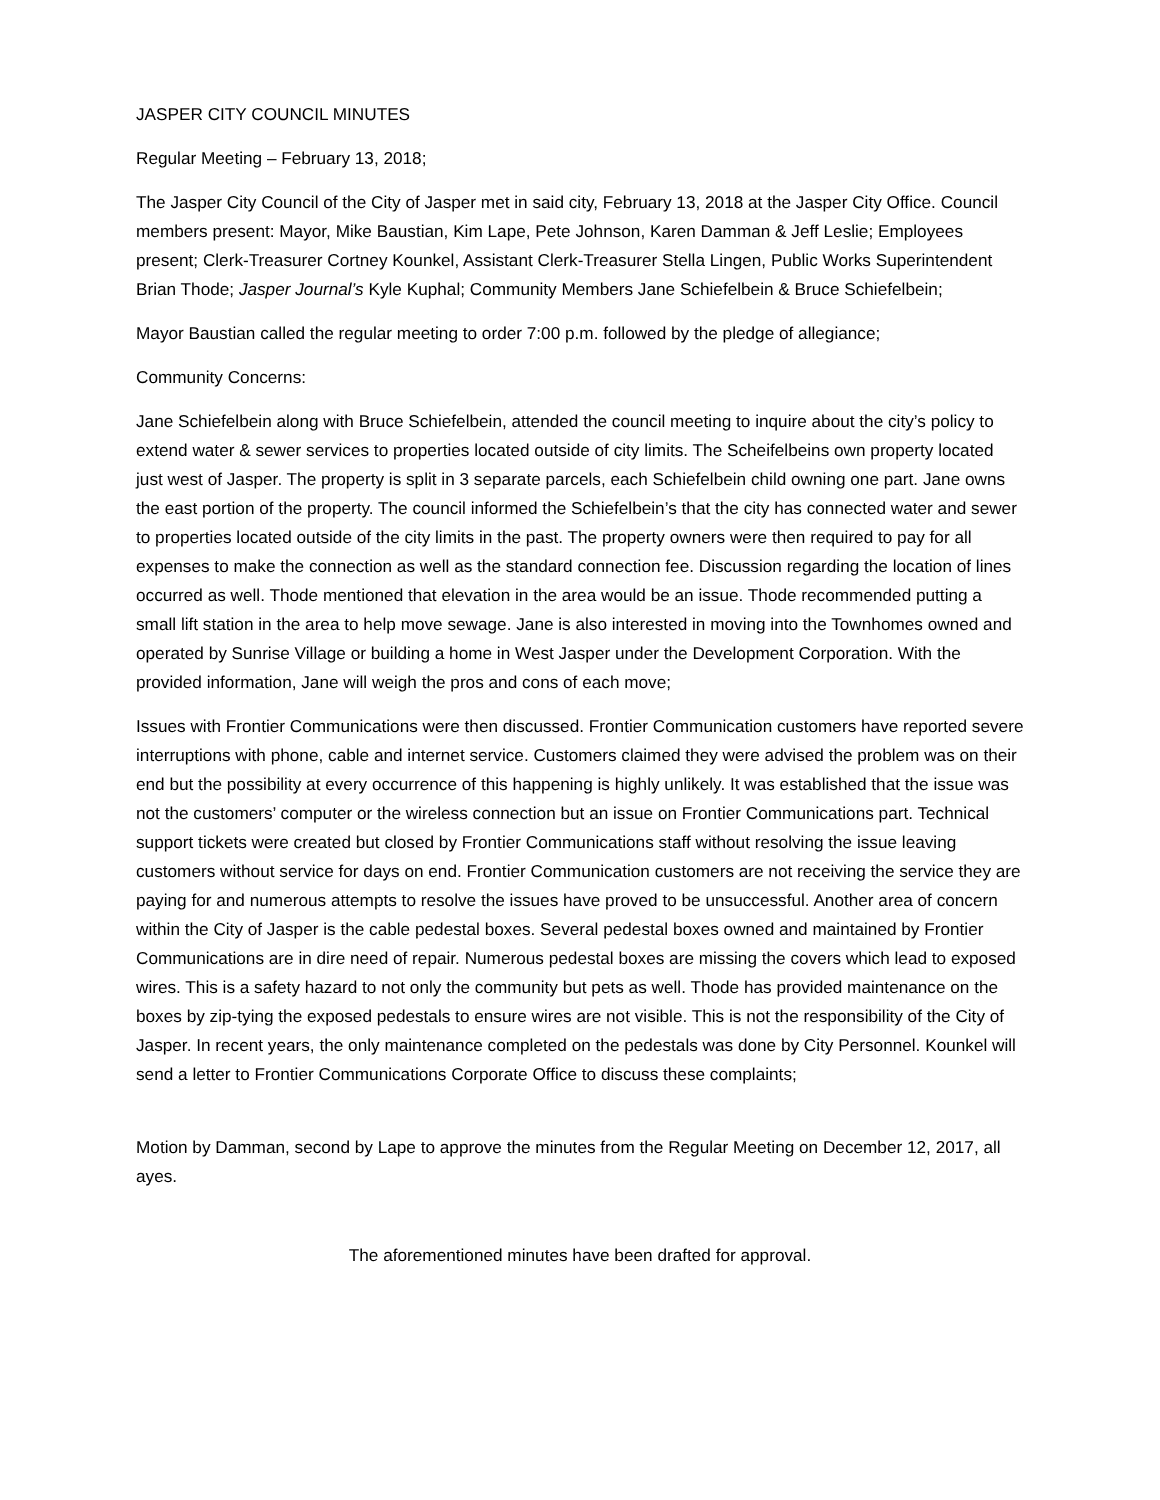JASPER CITY COUNCIL MINUTES
Regular Meeting – February 13, 2018;
The Jasper City Council of the City of Jasper met in said city, February 13, 2018 at the Jasper City Office. Council members present: Mayor, Mike Baustian, Kim Lape, Pete Johnson, Karen Damman & Jeff Leslie; Employees present; Clerk-Treasurer Cortney Kounkel, Assistant Clerk-Treasurer Stella Lingen, Public Works Superintendent Brian Thode; Jasper Journal’s Kyle Kuphal; Community Members Jane Schiefelbein & Bruce Schiefelbein;
Mayor Baustian called the regular meeting to order 7:00 p.m. followed by the pledge of allegiance;
Community Concerns:
Jane Schiefelbein along with Bruce Schiefelbein, attended the council meeting to inquire about the city’s policy to extend water & sewer services to properties located outside of city limits. The Scheifelbeins own property located just west of Jasper. The property is split in 3 separate parcels, each Schiefelbein child owning one part. Jane owns the east portion of the property. The council informed the Schiefelbein’s that the city has connected water and sewer to properties located outside of the city limits in the past. The property owners were then required to pay for all expenses to make the connection as well as the standard connection fee. Discussion regarding the location of lines occurred as well. Thode mentioned that elevation in the area would be an issue. Thode recommended putting a small lift station in the area to help move sewage. Jane is also interested in moving into the Townhomes owned and operated by Sunrise Village or building a home in West Jasper under the Development Corporation. With the provided information, Jane will weigh the pros and cons of each move;
Issues with Frontier Communications were then discussed. Frontier Communication customers have reported severe interruptions with phone, cable and internet service. Customers claimed they were advised the problem was on their end but the possibility at every occurrence of this happening is highly unlikely. It was established that the issue was not the customers’ computer or the wireless connection but an issue on Frontier Communications part. Technical support tickets were created but closed by Frontier Communications staff without resolving the issue leaving customers without service for days on end. Frontier Communication customers are not receiving the service they are paying for and numerous attempts to resolve the issues have proved to be unsuccessful. Another area of concern within the City of Jasper is the cable pedestal boxes. Several pedestal boxes owned and maintained by Frontier Communications are in dire need of repair. Numerous pedestal boxes are missing the covers which lead to exposed wires. This is a safety hazard to not only the community but pets as well. Thode has provided maintenance on the boxes by zip-tying the exposed pedestals to ensure wires are not visible. This is not the responsibility of the City of Jasper. In recent years, the only maintenance completed on the pedestals was done by City Personnel. Kounkel will send a letter to Frontier Communications Corporate Office to discuss these complaints;
Motion by Damman, second by Lape to approve the minutes from the Regular Meeting on December 12, 2017, all ayes.
The aforementioned minutes have been drafted for approval.